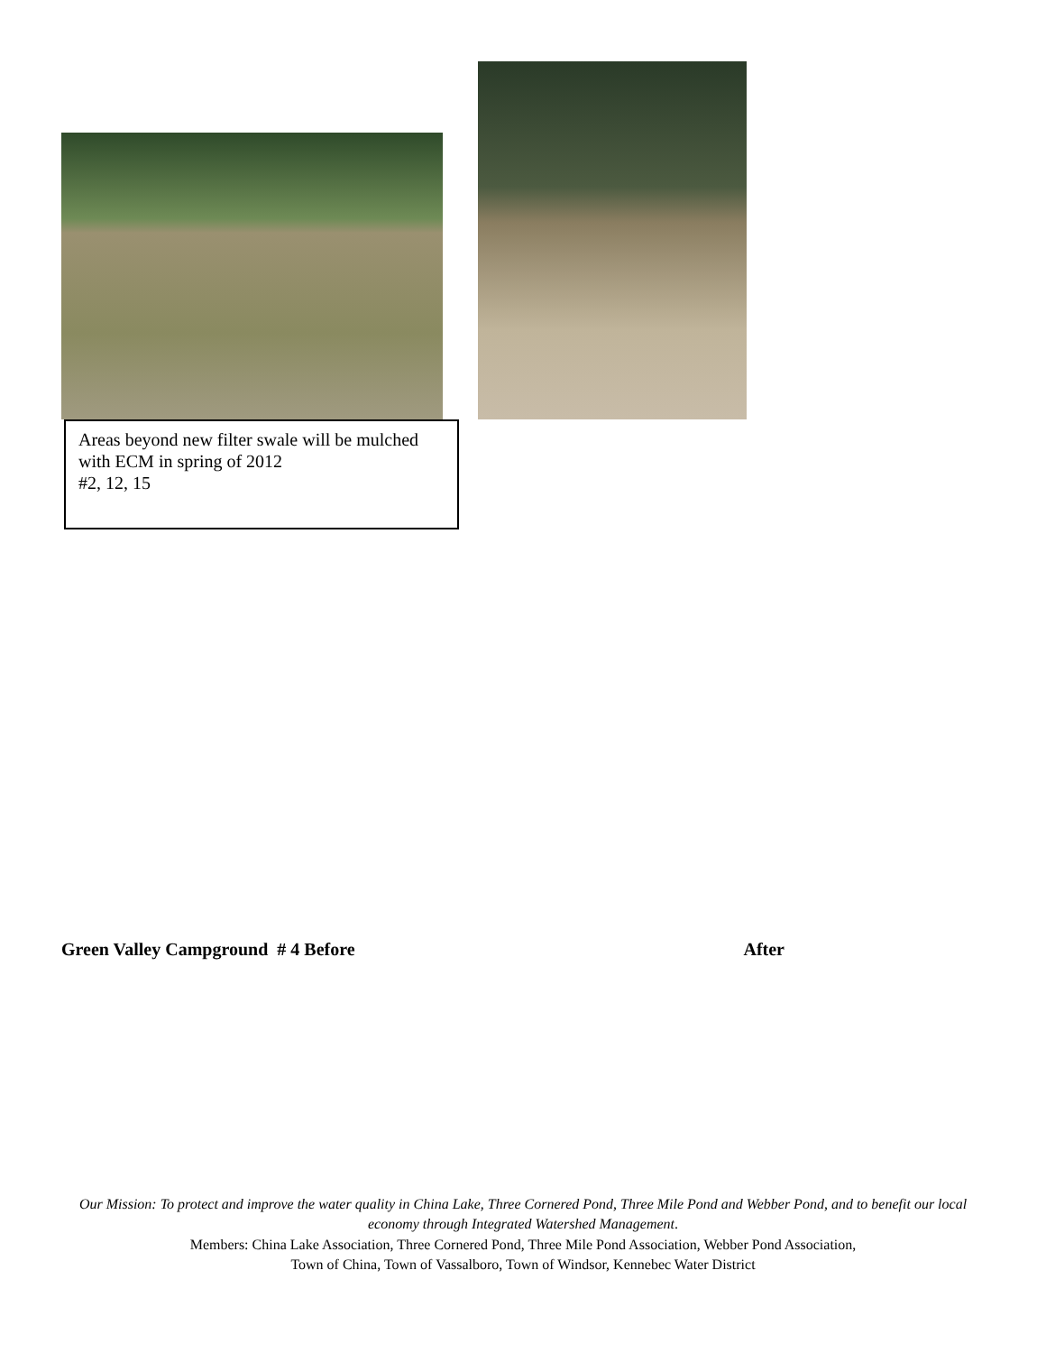Areas beyond new filter swale will be mulched with ECM in spring of 2012
#2, 12, 15
Green Valley Campground # 4 Before After
Our Mission: To protect and improve the water quality in China Lake, Three Cornered Pond, Three Mile Pond and Webber Pond, and to benefit our local economy through Integrated Watershed Management.
Members: China Lake Association, Three Cornered Pond, Three Mile Pond Association, Webber Pond Association,
Town of China, Town of Vassalboro, Town of Windsor, Kennebec Water District